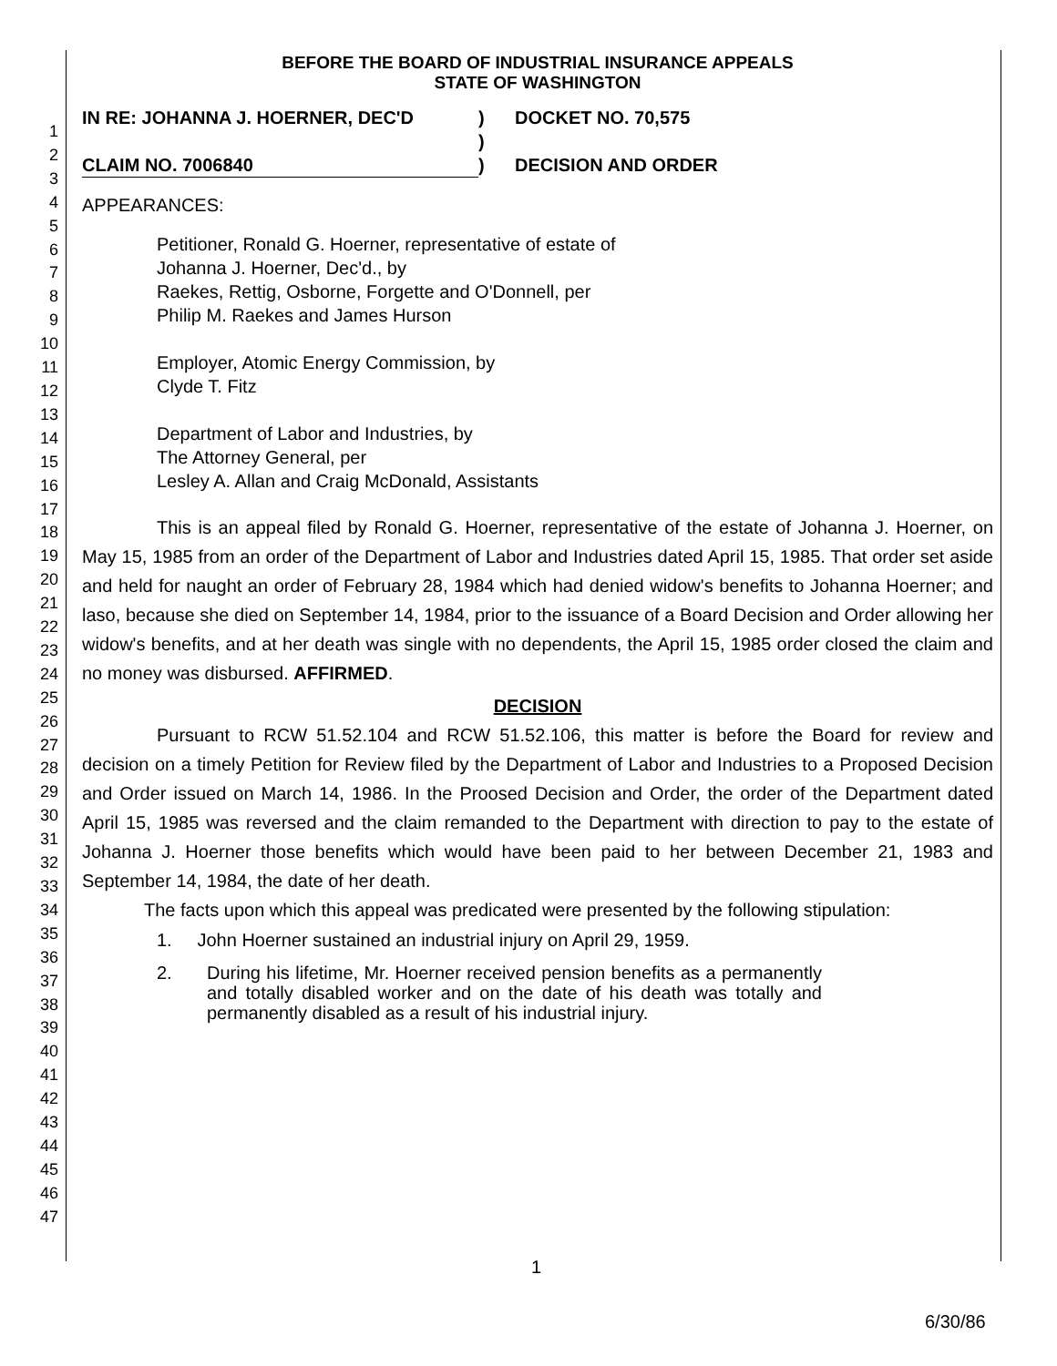1
2
3
4
5
6
7
8
9
10
11
12
13
14
15
16
17
18
19
20
21
22
23
24
25
26
27
28
29
30
31
32
33
34
35
36
37
38
39
40
41
42
43
44
45
46
47
BEFORE THE BOARD OF INDUSTRIAL INSURANCE APPEALS
STATE OF WASHINGTON
IN RE: JOHANNA J. HOERNER, DEC'D
)
DOCKET NO. 70,575
)
CLAIM NO. 7006840
)
DECISION AND ORDER
APPEARANCES:
Petitioner, Ronald G. Hoerner, representative of estate of
Johanna J. Hoerner, Dec'd., by
Raekes, Rettig, Osborne, Forgette and O'Donnell, per
Philip M. Raekes and James Hurson
Employer, Atomic Energy Commission, by
Clyde T. Fitz
Department of Labor and Industries, by
The Attorney General, per
Lesley A. Allan and Craig McDonald, Assistants
This is an appeal filed by Ronald G. Hoerner, representative of the estate of Johanna J. Hoerner, on May 15, 1985 from an order of the Department of Labor and Industries dated April 15, 1985. That order set aside and held for naught an order of February 28, 1984 which had denied widow's benefits to Johanna Hoerner; and laso, because she died on September 14, 1984, prior to the issuance of a Board Decision and Order allowing her widow's benefits, and at her death was single with no dependents, the April 15, 1985 order closed the claim and no money was disbursed. AFFIRMED.
DECISION
Pursuant to RCW 51.52.104 and RCW 51.52.106, this matter is before the Board for review and decision on a timely Petition for Review filed by the Department of Labor and Industries to a Proposed Decision and Order issued on March 14, 1986. In the Proosed Decision and Order, the order of the Department dated April 15, 1985 was reversed and the claim remanded to the Department with direction to pay to the estate of Johanna J. Hoerner those benefits which would have been paid to her between December 21, 1983 and September 14, 1984, the date of her death.
The facts upon which this appeal was predicated were presented by the following stipulation:
1. John Hoerner sustained an industrial injury on April 29, 1959.
2. During his lifetime, Mr. Hoerner received pension benefits as a permanently and totally disabled worker and on the date of his death was totally and permanently disabled as a result of his industrial injury.
1
6/30/86